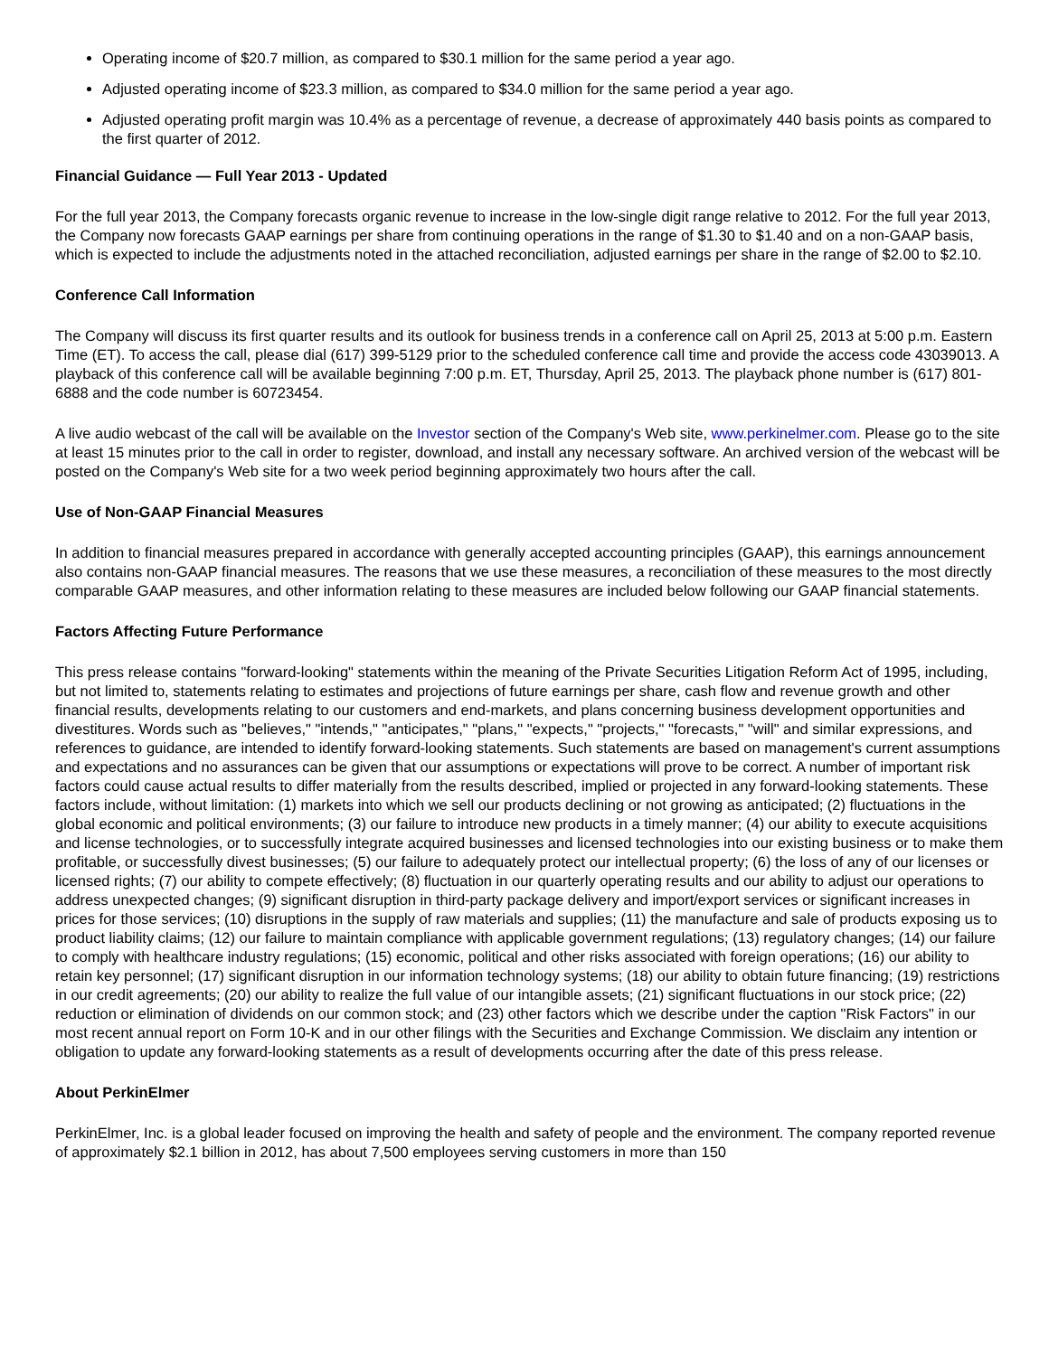Operating income of $20.7 million, as compared to $30.1 million for the same period a year ago.
Adjusted operating income of $23.3 million, as compared to $34.0 million for the same period a year ago.
Adjusted operating profit margin was 10.4% as a percentage of revenue, a decrease of approximately 440 basis points as compared to the first quarter of 2012.
Financial Guidance — Full Year 2013 - Updated
For the full year 2013, the Company forecasts organic revenue to increase in the low-single digit range relative to 2012. For the full year 2013, the Company now forecasts GAAP earnings per share from continuing operations in the range of $1.30 to $1.40 and on a non-GAAP basis, which is expected to include the adjustments noted in the attached reconciliation, adjusted earnings per share in the range of $2.00 to $2.10.
Conference Call Information
The Company will discuss its first quarter results and its outlook for business trends in a conference call on April 25, 2013 at 5:00 p.m. Eastern Time (ET). To access the call, please dial (617) 399-5129 prior to the scheduled conference call time and provide the access code 43039013. A playback of this conference call will be available beginning 7:00 p.m. ET, Thursday, April 25, 2013. The playback phone number is (617) 801-6888 and the code number is 60723454.
A live audio webcast of the call will be available on the Investor section of the Company's Web site, www.perkinelmer.com. Please go to the site at least 15 minutes prior to the call in order to register, download, and install any necessary software. An archived version of the webcast will be posted on the Company's Web site for a two week period beginning approximately two hours after the call.
Use of Non-GAAP Financial Measures
In addition to financial measures prepared in accordance with generally accepted accounting principles (GAAP), this earnings announcement also contains non-GAAP financial measures. The reasons that we use these measures, a reconciliation of these measures to the most directly comparable GAAP measures, and other information relating to these measures are included below following our GAAP financial statements.
Factors Affecting Future Performance
This press release contains "forward-looking" statements within the meaning of the Private Securities Litigation Reform Act of 1995, including, but not limited to, statements relating to estimates and projections of future earnings per share, cash flow and revenue growth and other financial results, developments relating to our customers and end-markets, and plans concerning business development opportunities and divestitures. Words such as "believes," "intends," "anticipates," "plans," "expects," "projects," "forecasts," "will" and similar expressions, and references to guidance, are intended to identify forward-looking statements. Such statements are based on management's current assumptions and expectations and no assurances can be given that our assumptions or expectations will prove to be correct. A number of important risk factors could cause actual results to differ materially from the results described, implied or projected in any forward-looking statements. These factors include, without limitation: (1) markets into which we sell our products declining or not growing as anticipated; (2) fluctuations in the global economic and political environments; (3) our failure to introduce new products in a timely manner; (4) our ability to execute acquisitions and license technologies, or to successfully integrate acquired businesses and licensed technologies into our existing business or to make them profitable, or successfully divest businesses; (5) our failure to adequately protect our intellectual property; (6) the loss of any of our licenses or licensed rights; (7) our ability to compete effectively; (8) fluctuation in our quarterly operating results and our ability to adjust our operations to address unexpected changes; (9) significant disruption in third-party package delivery and import/export services or significant increases in prices for those services; (10) disruptions in the supply of raw materials and supplies; (11) the manufacture and sale of products exposing us to product liability claims; (12) our failure to maintain compliance with applicable government regulations; (13) regulatory changes; (14) our failure to comply with healthcare industry regulations; (15) economic, political and other risks associated with foreign operations; (16) our ability to retain key personnel; (17) significant disruption in our information technology systems; (18) our ability to obtain future financing; (19) restrictions in our credit agreements; (20) our ability to realize the full value of our intangible assets; (21) significant fluctuations in our stock price; (22) reduction or elimination of dividends on our common stock; and (23) other factors which we describe under the caption "Risk Factors" in our most recent annual report on Form 10-K and in our other filings with the Securities and Exchange Commission. We disclaim any intention or obligation to update any forward-looking statements as a result of developments occurring after the date of this press release.
About PerkinElmer
PerkinElmer, Inc. is a global leader focused on improving the health and safety of people and the environment. The company reported revenue of approximately $2.1 billion in 2012, has about 7,500 employees serving customers in more than 150